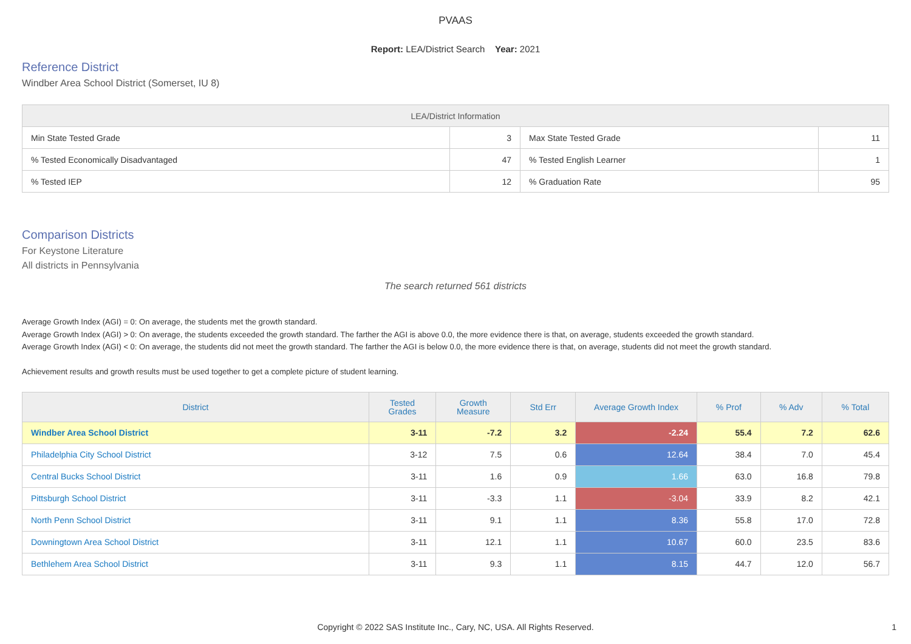PVAAS
Report: LEA/District Search Year: 2021
Reference District
Windber Area School District (Somerset, IU 8)
| LEA/District Information | | | |
| --- | --- | --- | --- |
| Min State Tested Grade | 3 | Max State Tested Grade | 11 |
| % Tested Economically Disadvantaged | 47 | % Tested English Learner | 1 |
| % Tested IEP | 12 | % Graduation Rate | 95 |
Comparison Districts
For Keystone Literature
All districts in Pennsylvania
The search returned 561 districts
Average Growth Index (AGI) = 0: On average, the students met the growth standard.
Average Growth Index (AGI) > 0: On average, the students exceeded the growth standard. The farther the AGI is above 0.0, the more evidence there is that, on average, students exceeded the growth standard.
Average Growth Index (AGI) < 0: On average, the students did not meet the growth standard. The farther the AGI is below 0.0, the more evidence there is that, on average, students did not meet the growth standard.
Achievement results and growth results must be used together to get a complete picture of student learning.
| District | Tested Grades | Growth Measure | Std Err | Average Growth Index | % Prof | % Adv | % Total |
| --- | --- | --- | --- | --- | --- | --- | --- |
| Windber Area School District | 3-11 | -7.2 | 3.2 | -2.24 | 55.4 | 7.2 | 62.6 |
| Philadelphia City School District | 3-12 | 7.5 | 0.6 | 12.64 | 38.4 | 7.0 | 45.4 |
| Central Bucks School District | 3-11 | 1.6 | 0.9 | 1.66 | 63.0 | 16.8 | 79.8 |
| Pittsburgh School District | 3-11 | -3.3 | 1.1 | -3.04 | 33.9 | 8.2 | 42.1 |
| North Penn School District | 3-11 | 9.1 | 1.1 | 8.36 | 55.8 | 17.0 | 72.8 |
| Downingtown Area School District | 3-11 | 12.1 | 1.1 | 10.67 | 60.0 | 23.5 | 83.6 |
| Bethlehem Area School District | 3-11 | 9.3 | 1.1 | 8.15 | 44.7 | 12.0 | 56.7 |
Copyright © 2022 SAS Institute Inc., Cary, NC, USA. All Rights Reserved. 1